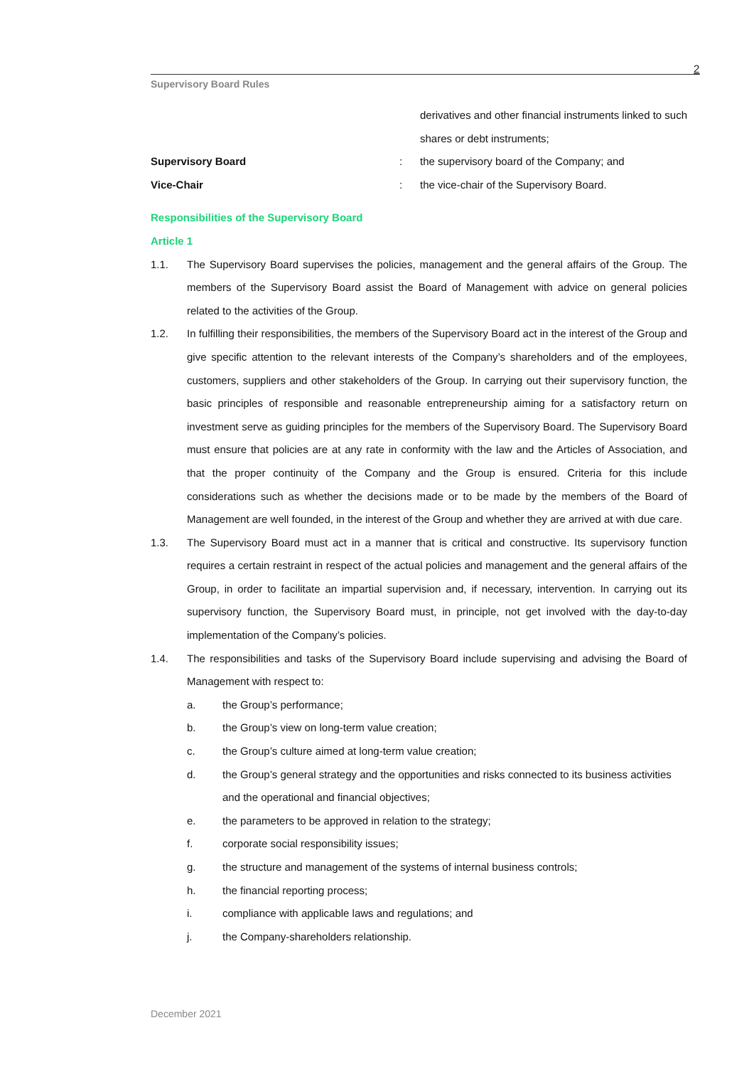2
Supervisory Board Rules
derivatives and other financial instruments linked to such shares or debt instruments;
Supervisory Board : the supervisory board of the Company; and
Vice-Chair : the vice-chair of the Supervisory Board.
Responsibilities of the Supervisory Board
Article 1
1.1. The Supervisory Board supervises the policies, management and the general affairs of the Group. The members of the Supervisory Board assist the Board of Management with advice on general policies related to the activities of the Group.
1.2. In fulfilling their responsibilities, the members of the Supervisory Board act in the interest of the Group and give specific attention to the relevant interests of the Company’s shareholders and of the employees, customers, suppliers and other stakeholders of the Group. In carrying out their supervisory function, the basic principles of responsible and reasonable entrepreneurship aiming for a satisfactory return on investment serve as guiding principles for the members of the Supervisory Board. The Supervisory Board must ensure that policies are at any rate in conformity with the law and the Articles of Association, and that the proper continuity of the Company and the Group is ensured. Criteria for this include considerations such as whether the decisions made or to be made by the members of the Board of Management are well founded, in the interest of the Group and whether they are arrived at with due care.
1.3. The Supervisory Board must act in a manner that is critical and constructive. Its supervisory function requires a certain restraint in respect of the actual policies and management and the general affairs of the Group, in order to facilitate an impartial supervision and, if necessary, intervention. In carrying out its supervisory function, the Supervisory Board must, in principle, not get involved with the day-to-day implementation of the Company’s policies.
1.4. The responsibilities and tasks of the Supervisory Board include supervising and advising the Board of Management with respect to:
a. the Group’s performance;
b. the Group’s view on long-term value creation;
c. the Group’s culture aimed at long-term value creation;
d. the Group’s general strategy and the opportunities and risks connected to its business activities and the operational and financial objectives;
e. the parameters to be approved in relation to the strategy;
f. corporate social responsibility issues;
g. the structure and management of the systems of internal business controls;
h. the financial reporting process;
i. compliance with applicable laws and regulations; and
j. the Company-shareholders relationship.
December 2021